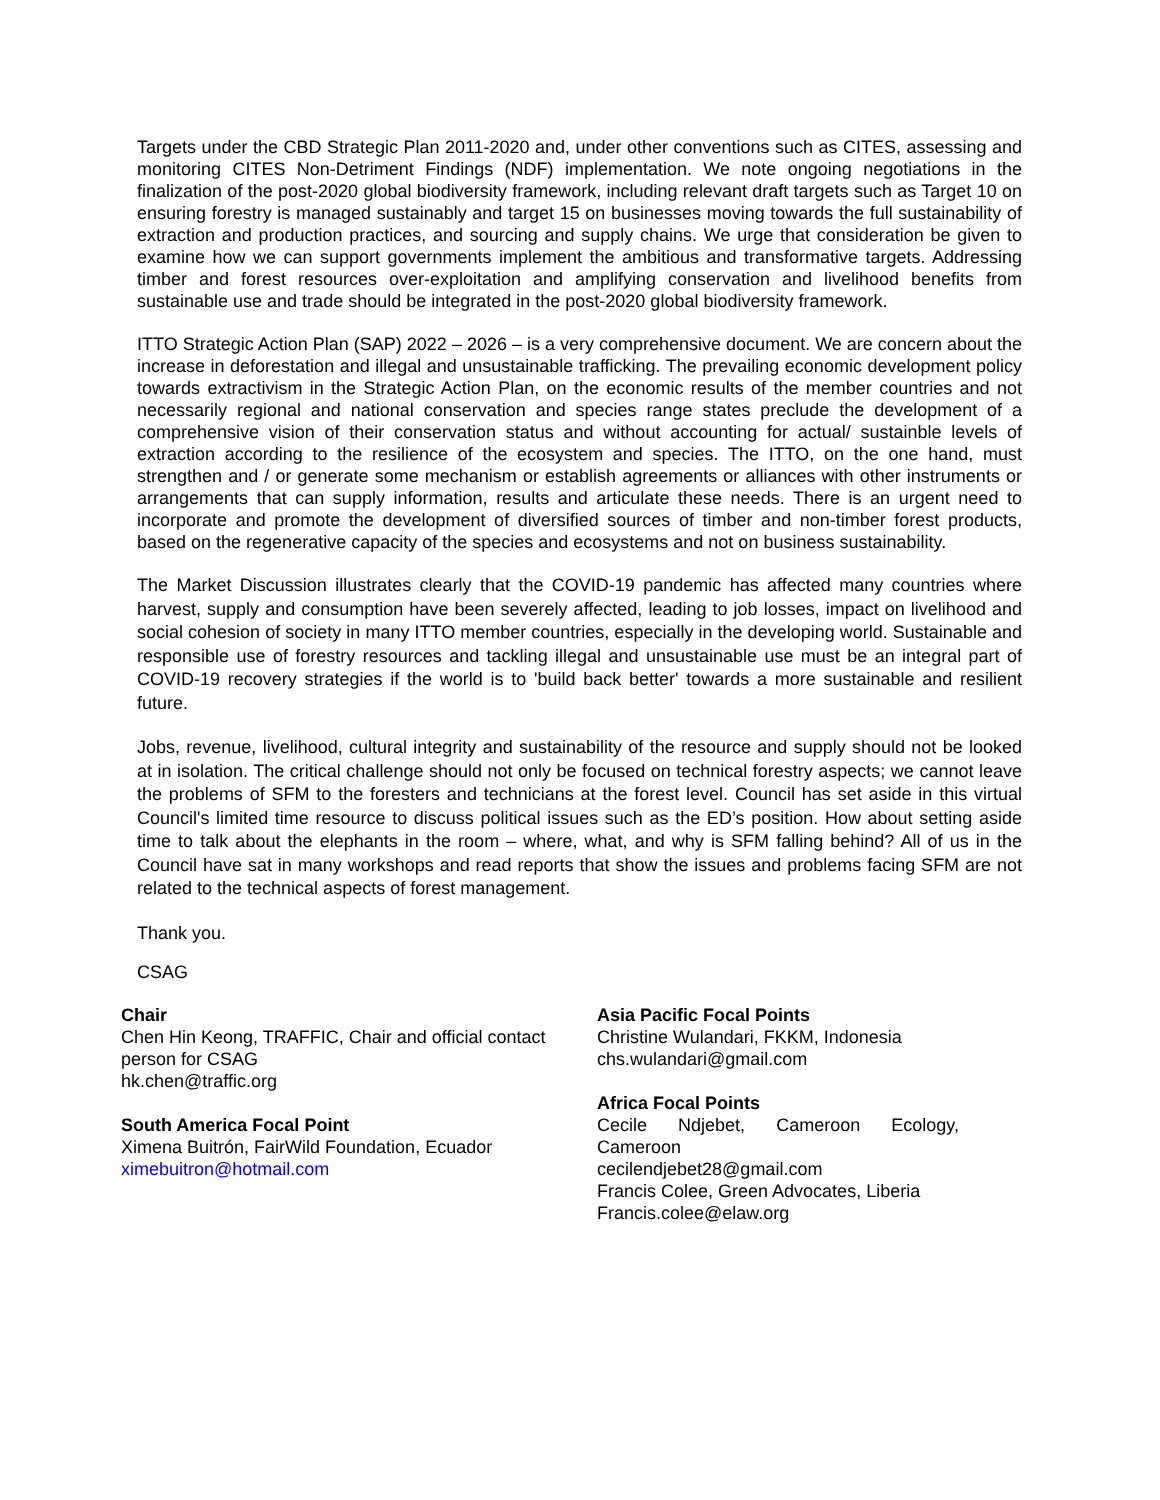Targets under the CBD Strategic Plan 2011-2020 and, under other conventions such as CITES, assessing and monitoring CITES Non-Detriment Findings (NDF) implementation. We note ongoing negotiations in the finalization of the post-2020 global biodiversity framework, including relevant draft targets such as Target 10 on ensuring forestry is managed sustainably and target 15 on businesses moving towards the full sustainability of extraction and production practices, and sourcing and supply chains. We urge that consideration be given to examine how we can support governments implement the ambitious and transformative targets. Addressing timber and forest resources over-exploitation and amplifying conservation and livelihood benefits from sustainable use and trade should be integrated in the post-2020 global biodiversity framework.
ITTO Strategic Action Plan (SAP) 2022 – 2026 – is a very comprehensive document. We are concern about the increase in deforestation and illegal and unsustainable trafficking. The prevailing economic development policy towards extractivism in the Strategic Action Plan, on the economic results of the member countries and not necessarily regional and national conservation and species range states preclude the development of a comprehensive vision of their conservation status and without accounting for actual/ sustainble levels of extraction according to the resilience of the ecosystem and species. The ITTO, on the one hand, must strengthen and / or generate some mechanism or establish agreements or alliances with other instruments or arrangements that can supply information, results and articulate these needs. There is an urgent need to incorporate and promote the development of diversified sources of timber and non-timber forest products, based on the regenerative capacity of the species and ecosystems and not on business sustainability.
The Market Discussion illustrates clearly that the COVID-19 pandemic has affected many countries where harvest, supply and consumption have been severely affected, leading to job losses, impact on livelihood and social cohesion of society in many ITTO member countries, especially in the developing world. Sustainable and responsible use of forestry resources and tackling illegal and unsustainable use must be an integral part of COVID-19 recovery strategies if the world is to 'build back better' towards a more sustainable and resilient future.
Jobs, revenue, livelihood, cultural integrity and sustainability of the resource and supply should not be looked at in isolation. The critical challenge should not only be focused on technical forestry aspects; we cannot leave the problems of SFM to the foresters and technicians at the forest level. Council has set aside in this virtual Council's limited time resource to discuss political issues such as the ED’s position. How about setting aside time to talk about the elephants in the room – where, what, and why is SFM falling behind? All of us in the Council have sat in many workshops and read reports that show the issues and problems facing SFM are not related to the technical aspects of forest management.
Thank you.
CSAG
Chair
Chen Hin Keong, TRAFFIC, Chair and official contact person for CSAG
hk.chen@traffic.org
South America Focal Point
Ximena Buitrón, FairWild Foundation, Ecuador
ximebuitron@hotmail.com
Asia Pacific Focal Points
Christine Wulandari, FKKM, Indonesia
chs.wulandari@gmail.com
Africa Focal Points
Cecile Ndjebet, Cameroon Ecology,
Cameroon
cecilendjebet28@gmail.com
Francis Colee, Green Advocates, Liberia
Francis.colee@elaw.org